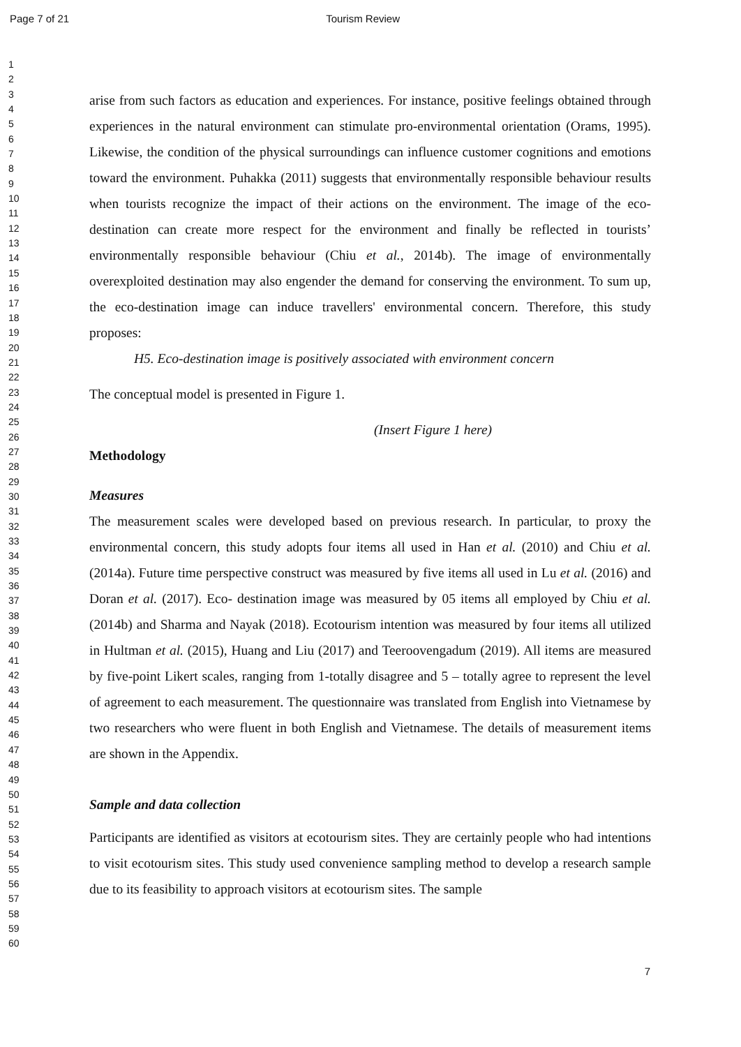Page 7 of 21 Tourism Review
1
2
3
4
5
6
7
8
9
10
11
12
13
14
15
16
17
18
19
20
21
22
23
24
25
26
27
28
29
30
31
32
33
34
35
36
37
38
39
40
41
42
43
44
45
46
47
48
49
50
51
52
53
54
55
56
57
58
59
60
arise from such factors as education and experiences. For instance, positive feelings obtained through experiences in the natural environment can stimulate pro-environmental orientation (Orams, 1995). Likewise, the condition of the physical surroundings can influence customer cognitions and emotions toward the environment. Puhakka (2011) suggests that environmentally responsible behaviour results when tourists recognize the impact of their actions on the environment. The image of the eco-destination can create more respect for the environment and finally be reflected in tourists’ environmentally responsible behaviour (Chiu et al., 2014b). The image of environmentally overexploited destination may also engender the demand for conserving the environment. To sum up, the eco-destination image can induce travellers' environmental concern. Therefore, this study proposes:
H5. Eco-destination image is positively associated with environment concern
The conceptual model is presented in Figure 1.
(Insert Figure 1 here)
Methodology
Measures
The measurement scales were developed based on previous research. In particular, to proxy the environmental concern, this study adopts four items all used in Han et al. (2010) and Chiu et al. (2014a). Future time perspective construct was measured by five items all used in Lu et al. (2016) and Doran et al. (2017). Eco- destination image was measured by 05 items all employed by Chiu et al. (2014b) and Sharma and Nayak (2018). Ecotourism intention was measured by four items all utilized in Hultman et al. (2015), Huang and Liu (2017) and Teeroovengadum (2019). All items are measured by five-point Likert scales, ranging from 1-totally disagree and 5 – totally agree to represent the level of agreement to each measurement. The questionnaire was translated from English into Vietnamese by two researchers who were fluent in both English and Vietnamese. The details of measurement items are shown in the Appendix.
Sample and data collection
Participants are identified as visitors at ecotourism sites. They are certainly people who had intentions to visit ecotourism sites. This study used convenience sampling method to develop a research sample due to its feasibility to approach visitors at ecotourism sites. The sample
7